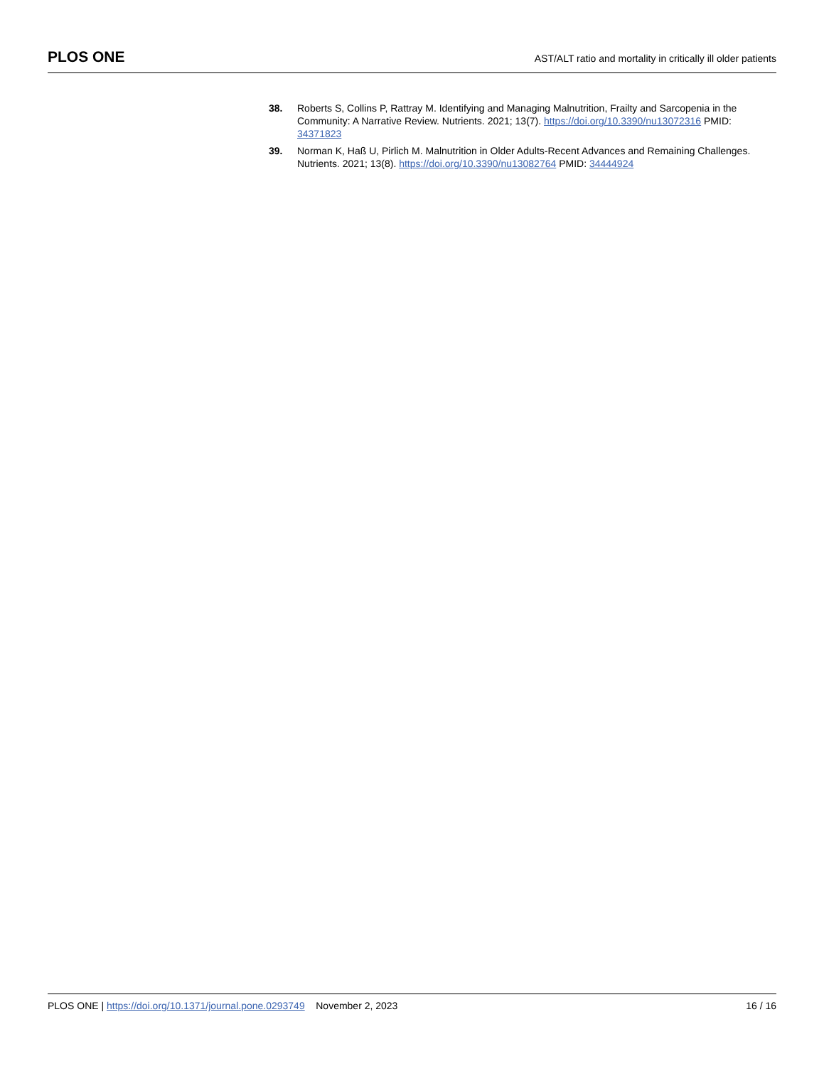PLOS ONE
AST/ALT ratio and mortality in critically ill older patients
38. Roberts S, Collins P, Rattray M. Identifying and Managing Malnutrition, Frailty and Sarcopenia in the Community: A Narrative Review. Nutrients. 2021; 13(7). https://doi.org/10.3390/nu13072316 PMID: 34371823
39. Norman K, Haß U, Pirlich M. Malnutrition in Older Adults-Recent Advances and Remaining Challenges. Nutrients. 2021; 13(8). https://doi.org/10.3390/nu13082764 PMID: 34444924
PLOS ONE | https://doi.org/10.1371/journal.pone.0293749 November 2, 2023
16 / 16